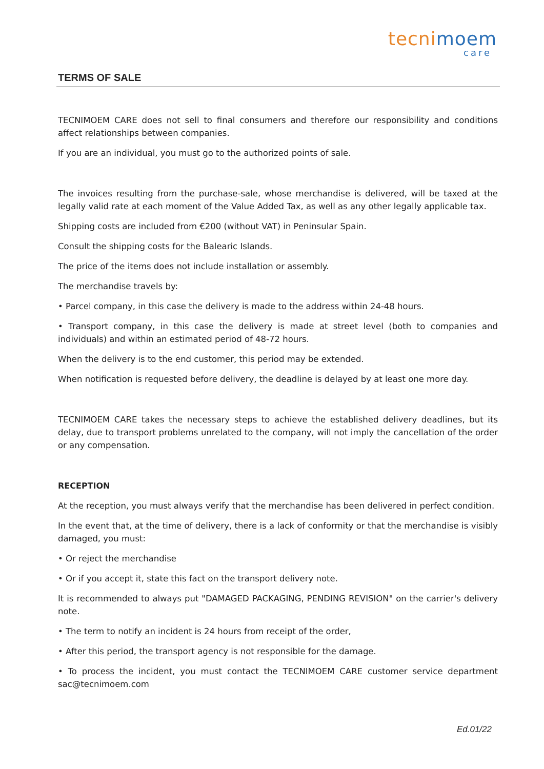tecnimoem
care
TERMS OF SALE
TECNIMOEM CARE does not sell to final consumers and therefore our responsibility and conditions affect relationships between companies.
If you are an individual, you must go to the authorized points of sale.
The invoices resulting from the purchase-sale, whose merchandise is delivered, will be taxed at the legally valid rate at each moment of the Value Added Tax, as well as any other legally applicable tax.
Shipping costs are included from €200 (without VAT) in Peninsular Spain.
Consult the shipping costs for the Balearic Islands.
The price of the items does not include installation or assembly.
The merchandise travels by:
• Parcel company, in this case the delivery is made to the address within 24-48 hours.
• Transport company, in this case the delivery is made at street level (both to companies and individuals) and within an estimated period of 48-72 hours.
When the delivery is to the end customer, this period may be extended.
When notification is requested before delivery, the deadline is delayed by at least one more day.
TECNIMOEM CARE takes the necessary steps to achieve the established delivery deadlines, but its delay, due to transport problems unrelated to the company, will not imply the cancellation of the order or any compensation.
RECEPTION
At the reception, you must always verify that the merchandise has been delivered in perfect condition.
In the event that, at the time of delivery, there is a lack of conformity or that the merchandise is visibly damaged, you must:
• Or reject the merchandise
• Or if you accept it, state this fact on the transport delivery note.
It is recommended to always put "DAMAGED PACKAGING, PENDING REVISION" on the carrier's delivery note.
• The term to notify an incident is 24 hours from receipt of the order,
• After this period, the transport agency is not responsible for the damage.
• To process the incident, you must contact the TECNIMOEM CARE customer service department sac@tecnimoem.com
Ed.01/22